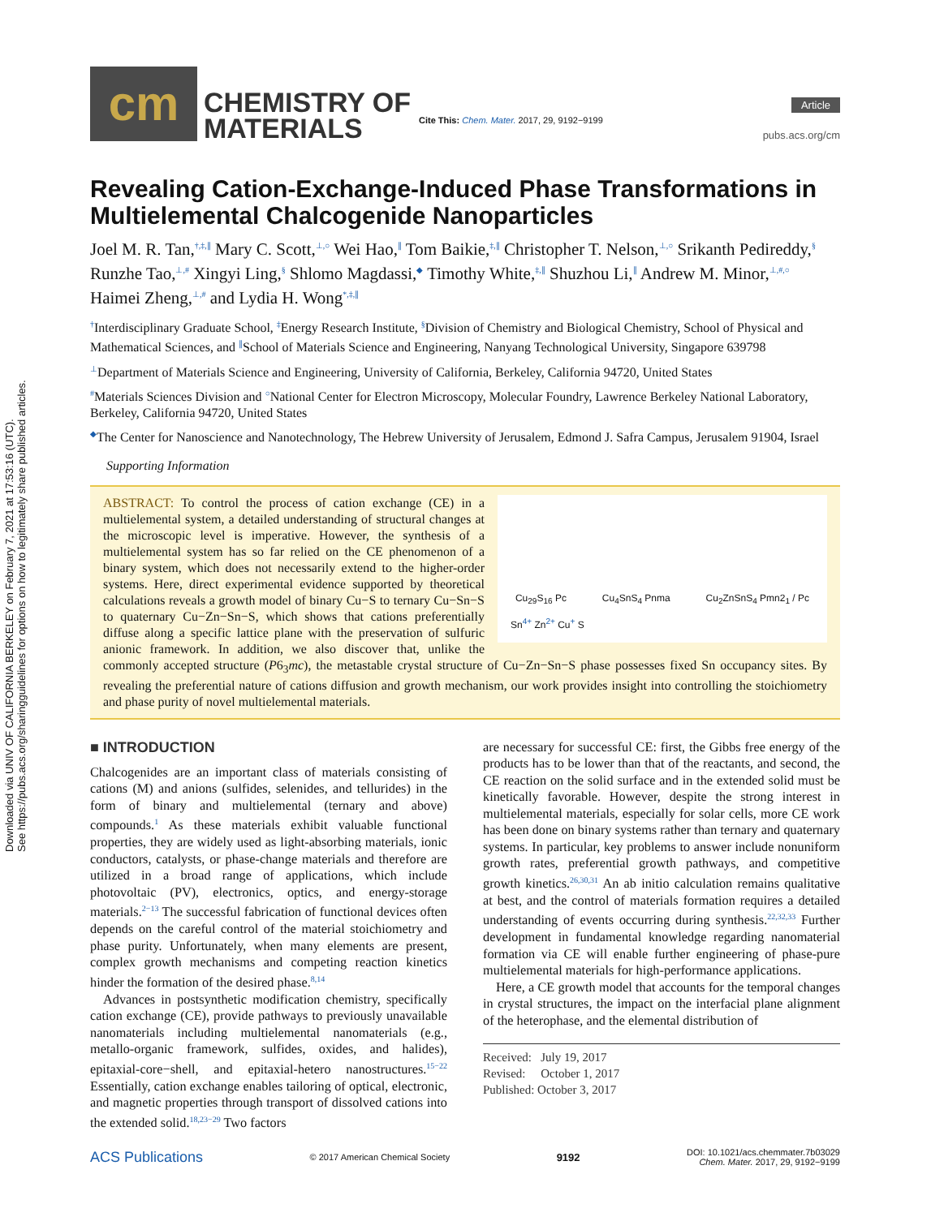Downloaded via UNIV OF CALIFORNIA BERKELEY on February 7, 2021 at 17:53:16 (UTC).
See https://pubs.acs.org/sharingguidelines for options on how to legitimately share published articles.
cm
CHEMISTRY OF
MATERIALS
Cite This: Chem. Mater. 2017, 29, 9192−9199
Article
pubs.acs.org/cm
Revealing Cation-Exchange-Induced Phase Transformations in Multielemental Chalcogenide Nanoparticles
Joel M. R. Tan,<sup>†,‡,∥</sup> Mary C. Scott,<sup>⊥,○</sup> Wei Hao,<sup>∥</sup> Tom Baikie,<sup>‡,∥</sup> Christopher T. Nelson,<sup>⊥,○</sup> Srikanth Pedireddy,<sup>§</sup> Runzhe Tao,<sup>⊥,#</sup> Xingyi Ling,<sup>§</sup> Shlomo Magdassi,<sup>◆</sup> Timothy White,<sup>‡,∥</sup> Shuzhou Li,<sup>∥</sup> Andrew M. Minor,<sup>⊥,#,○</sup> Haimei Zheng,<sup>⊥,#</sup> and Lydia H. Wong<sup>*,‡,∥</sup>
<sup>†</sup> Interdisciplinary Graduate School, <sup>‡</sup>Energy Research Institute, <sup>§</sup>Division of Chemistry and Biological Chemistry, School of Physical and Mathematical Sciences, and <sup>∥</sup>School of Materials Science and Engineering, Nanyang Technological University, Singapore 639798
<sup>⊥</sup>Department of Materials Science and Engineering, University of California, Berkeley, California 94720, United States
<sup>#</sup> Materials Sciences Division and <sup>○</sup>National Center for Electron Microscopy, Molecular Foundry, Lawrence Berkeley National Laboratory, Berkeley, California 94720, United States
<sup>◆</sup>The Center for Nanoscience and Nanotechnology, The Hebrew University of Jerusalem, Edmond J. Safra Campus, Jerusalem 91904, Israel
Supporting Information
Cu<sub>29</sub>S<sub>16</sub> Pc Cu<sub>4</sub>SnS<sub>4</sub> Pnma Cu<sub>2</sub>ZnSnS<sub>4</sub> Pmn2<sub>1</sub> / Pc
Sn<sup>4+</sup> Zn<sup>2+</sup> Cu<sup>+</sup> S
ABSTRACT: To control the process of cation exchange (CE) in a multielemental system, a detailed understanding of structural changes at the microscopic level is imperative. However, the synthesis of a multielemental system has so far relied on the CE phenomenon of a binary system, which does not necessarily extend to the higher-order systems. Here, direct experimental evidence supported by theoretical calculations reveals a growth model of binary Cu−S to ternary Cu−Sn−S to quaternary Cu−Zn−Sn−S, which shows that cations preferentially diffuse along a specific lattice plane with the preservation of sulfuric anionic framework. In addition, we also discover that, unlike the commonly accepted structure (P6<sub>3</sub>mc), the metastable crystal structure of Cu−Zn−Sn−S phase possesses fixed Sn occupancy sites. By revealing the preferential nature of cations diffusion and growth mechanism, our work provides insight into controlling the stoichiometry and phase purity of novel multielemental materials.
■ INTRODUCTION
Chalcogenides are an important class of materials consisting of cations (M) and anions (sulfides, selenides, and tellurides) in the form of binary and multielemental (ternary and above) compounds.<sup>1</sup> As these materials exhibit valuable functional properties, they are widely used as light-absorbing materials, ionic conductors, catalysts, or phase-change materials and therefore are utilized in a broad range of applications, which include photovoltaic (PV), electronics, optics, and energy-storage materials.<sup>2−13</sup> The successful fabrication of functional devices often depends on the careful control of the material stoichiometry and phase purity. Unfortunately, when many elements are present, complex growth mechanisms and competing reaction kinetics hinder the formation of the desired phase.<sup>8,14</sup>
Advances in postsynthetic modification chemistry, specifically cation exchange (CE), provide pathways to previously unavailable nanomaterials including multielemental nanomaterials (e.g., metallo-organic framework, sulfides, oxides, and halides), epitaxial-core−shell, and epitaxial-hetero nanostructures.<sup>15−22</sup> Essentially, cation exchange enables tailoring of optical, electronic, and magnetic properties through transport of dissolved cations into the extended solid.<sup>18,23−29</sup> Two factors
are necessary for successful CE: first, the Gibbs free energy of the products has to be lower than that of the reactants, and second, the CE reaction on the solid surface and in the extended solid must be kinetically favorable. However, despite the strong interest in multielemental materials, especially for solar cells, more CE work has been done on binary systems rather than ternary and quaternary systems. In particular, key problems to answer include nonuniform growth rates, preferential growth pathways, and competitive growth kinetics.<sup>26,30,31</sup> An ab initio calculation remains qualitative at best, and the control of materials formation requires a detailed understanding of events occurring during synthesis.<sup>22,32,33</sup> Further development in fundamental knowledge regarding nanomaterial formation via CE will enable further engineering of phase-pure multielemental materials for high-performance applications.
Here, a CE growth model that accounts for the temporal changes in crystal structures, the impact on the interfacial plane alignment of the heterophase, and the elemental distribution of
Received: July 19, 2017
Revised: October 1, 2017
Published: October 3, 2017
ACS Publications © 2017 American Chemical Society 9192 DOI: 10.1021/acs.chemmater.7b03029
Chem. Mater. 2017, 29, 9192−9199